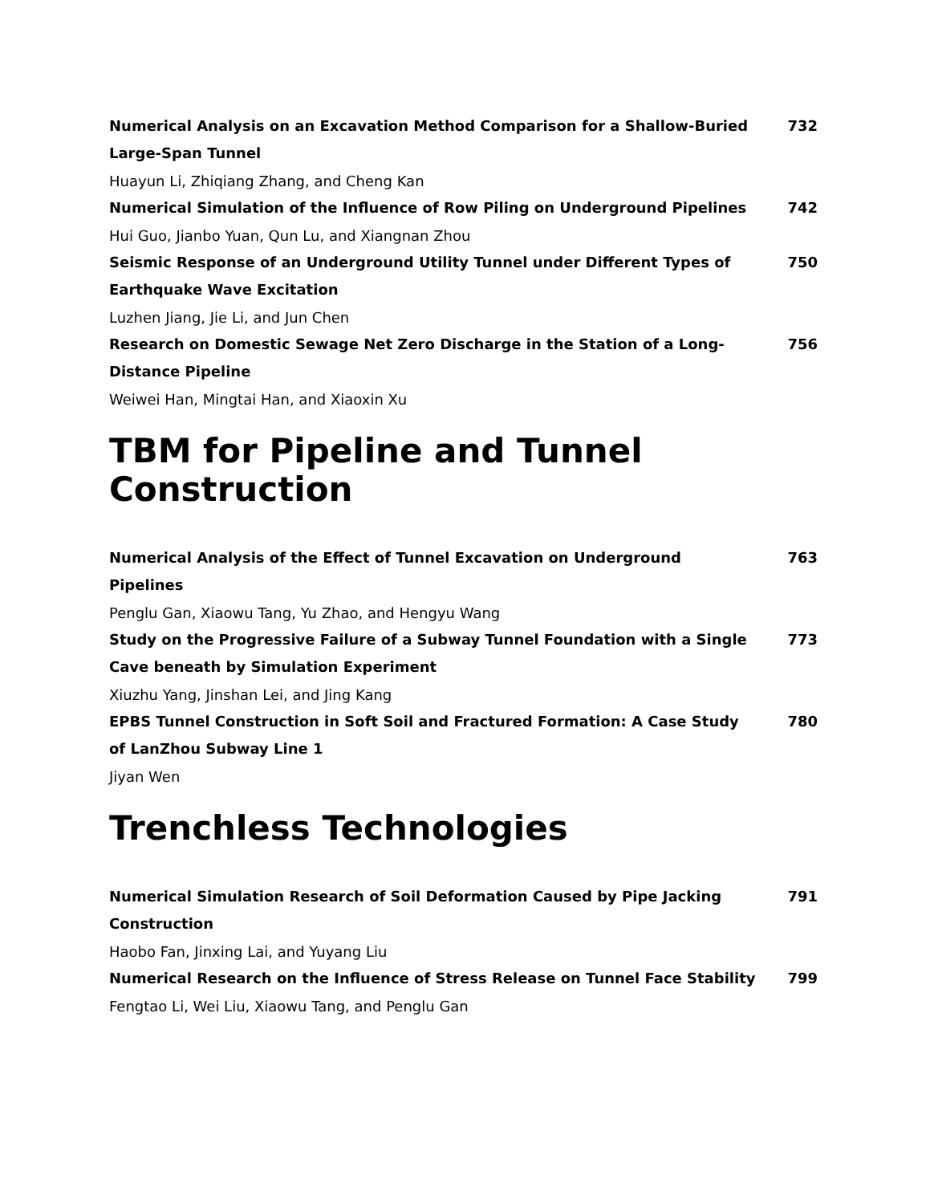Numerical Analysis on an Excavation Method Comparison for a Shallow-Buried Large-Span Tunnel 732
Huayun Li, Zhiqiang Zhang, and Cheng Kan
Numerical Simulation of the Influence of Row Piling on Underground Pipelines 742
Hui Guo, Jianbo Yuan, Qun Lu, and Xiangnan Zhou
Seismic Response of an Underground Utility Tunnel under Different Types of Earthquake Wave Excitation 750
Luzhen Jiang, Jie Li, and Jun Chen
Research on Domestic Sewage Net Zero Discharge in the Station of a Long-Distance Pipeline 756
Weiwei Han, Mingtai Han, and Xiaoxin Xu
TBM for Pipeline and Tunnel Construction
Numerical Analysis of the Effect of Tunnel Excavation on Underground Pipelines 763
Penglu Gan, Xiaowu Tang, Yu Zhao, and Hengyu Wang
Study on the Progressive Failure of a Subway Tunnel Foundation with a Single Cave beneath by Simulation Experiment 773
Xiuzhu Yang, Jinshan Lei, and Jing Kang
EPBS Tunnel Construction in Soft Soil and Fractured Formation: A Case Study of LanZhou Subway Line 1 780
Jiyan Wen
Trenchless Technologies
Numerical Simulation Research of Soil Deformation Caused by Pipe Jacking Construction 791
Haobo Fan, Jinxing Lai, and Yuyang Liu
Numerical Research on the Influence of Stress Release on Tunnel Face Stability 799
Fengtao Li, Wei Liu, Xiaowu Tang, and Penglu Gan